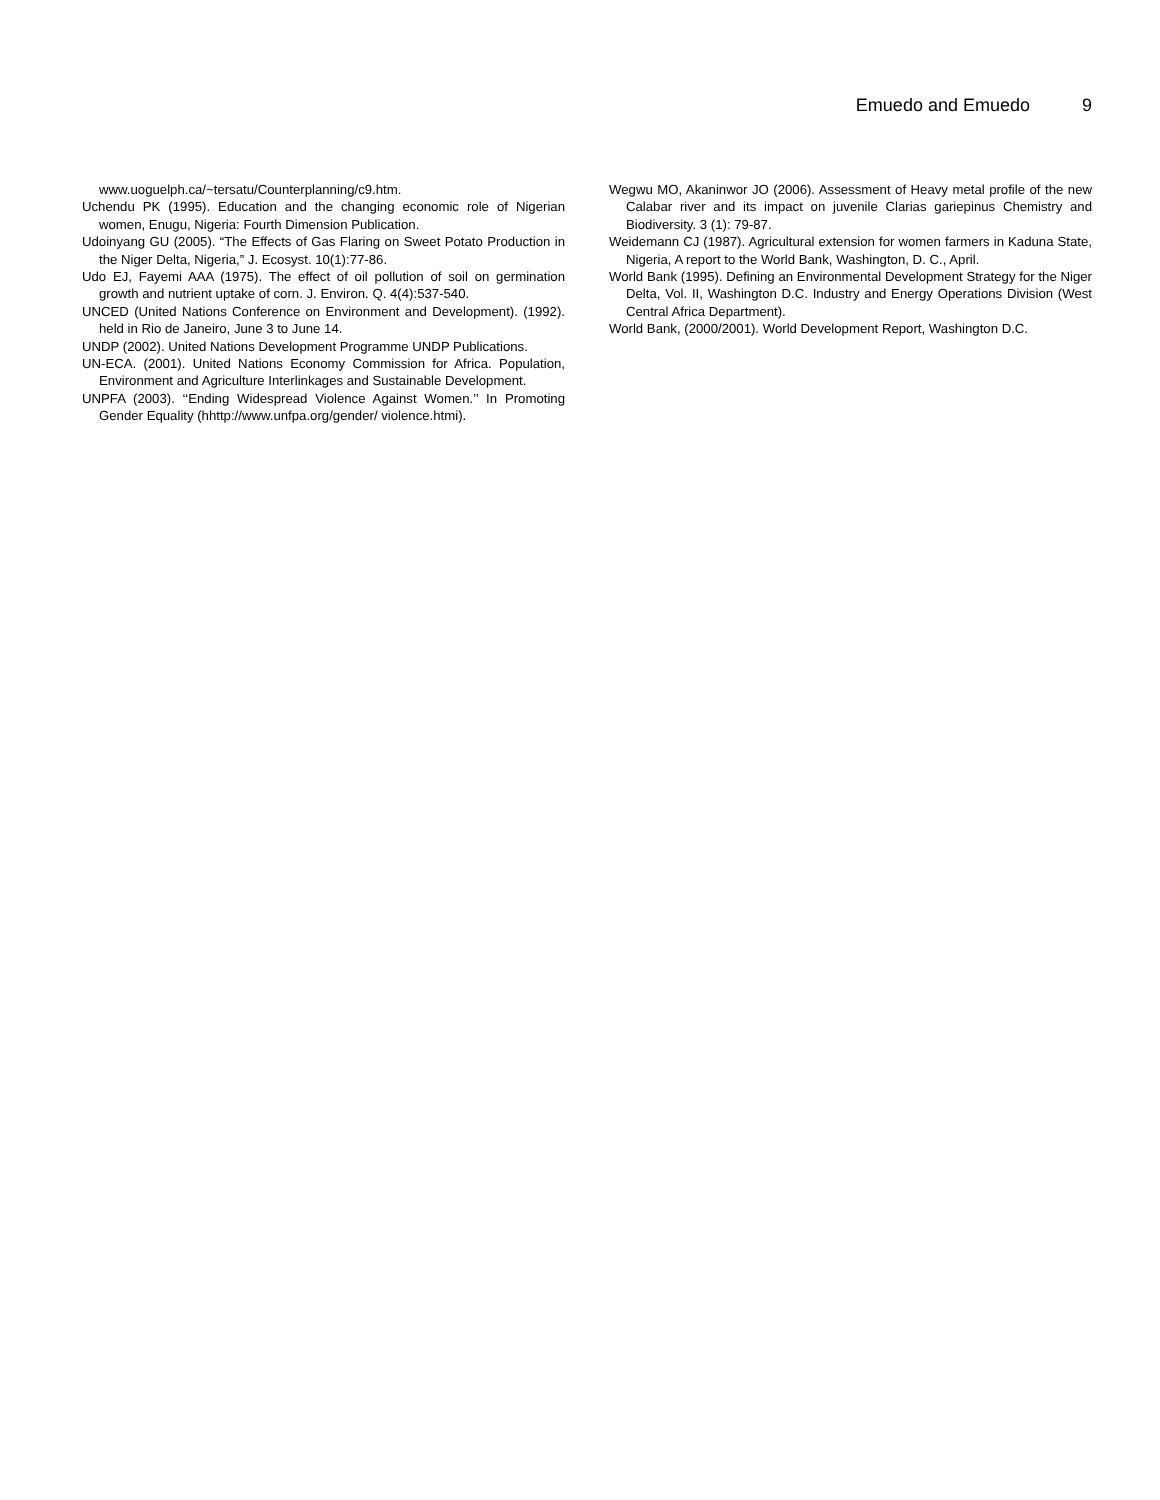Emuedo and Emuedo 9
www.uoguelph.ca/~tersatu/Counterplanning/c9.htm.
Uchendu PK (1995). Education and the changing economic role of Nigerian women, Enugu, Nigeria: Fourth Dimension Publication.
Udoinyang GU (2005). “The Effects of Gas Flaring on Sweet Potato Production in the Niger Delta, Nigeria,” J. Ecosyst. 10(1):77-86.
Udo EJ, Fayemi AAA (1975). The effect of oil pollution of soil on germination growth and nutrient uptake of corn. J. Environ. Q. 4(4):537-540.
UNCED (United Nations Conference on Environment and Development). (1992). held in Rio de Janeiro, June 3 to June 14.
UNDP (2002). United Nations Development Programme UNDP Publications.
UN-ECA. (2001). United Nations Economy Commission for Africa. Population, Environment and Agriculture Interlinkages and Sustainable Development.
UNPFA (2003). ‘‘Ending Widespread Violence Against Women.’’ In Promoting Gender Equality (hhttp://www.unfpa.org/gender/ violence.htmi).
Wegwu MO, Akaninwor JO (2006). Assessment of Heavy metal profile of the new Calabar river and its impact on juvenile Clarias gariepinus Chemistry and Biodiversity. 3 (1): 79-87.
Weidemann CJ (1987). Agricultural extension for women farmers in Kaduna State, Nigeria, A report to the World Bank, Washington, D. C., April.
World Bank (1995). Defining an Environmental Development Strategy for the Niger Delta, Vol. II, Washington D.C. Industry and Energy Operations Division (West Central Africa Department).
World Bank, (2000/2001). World Development Report, Washington D.C.